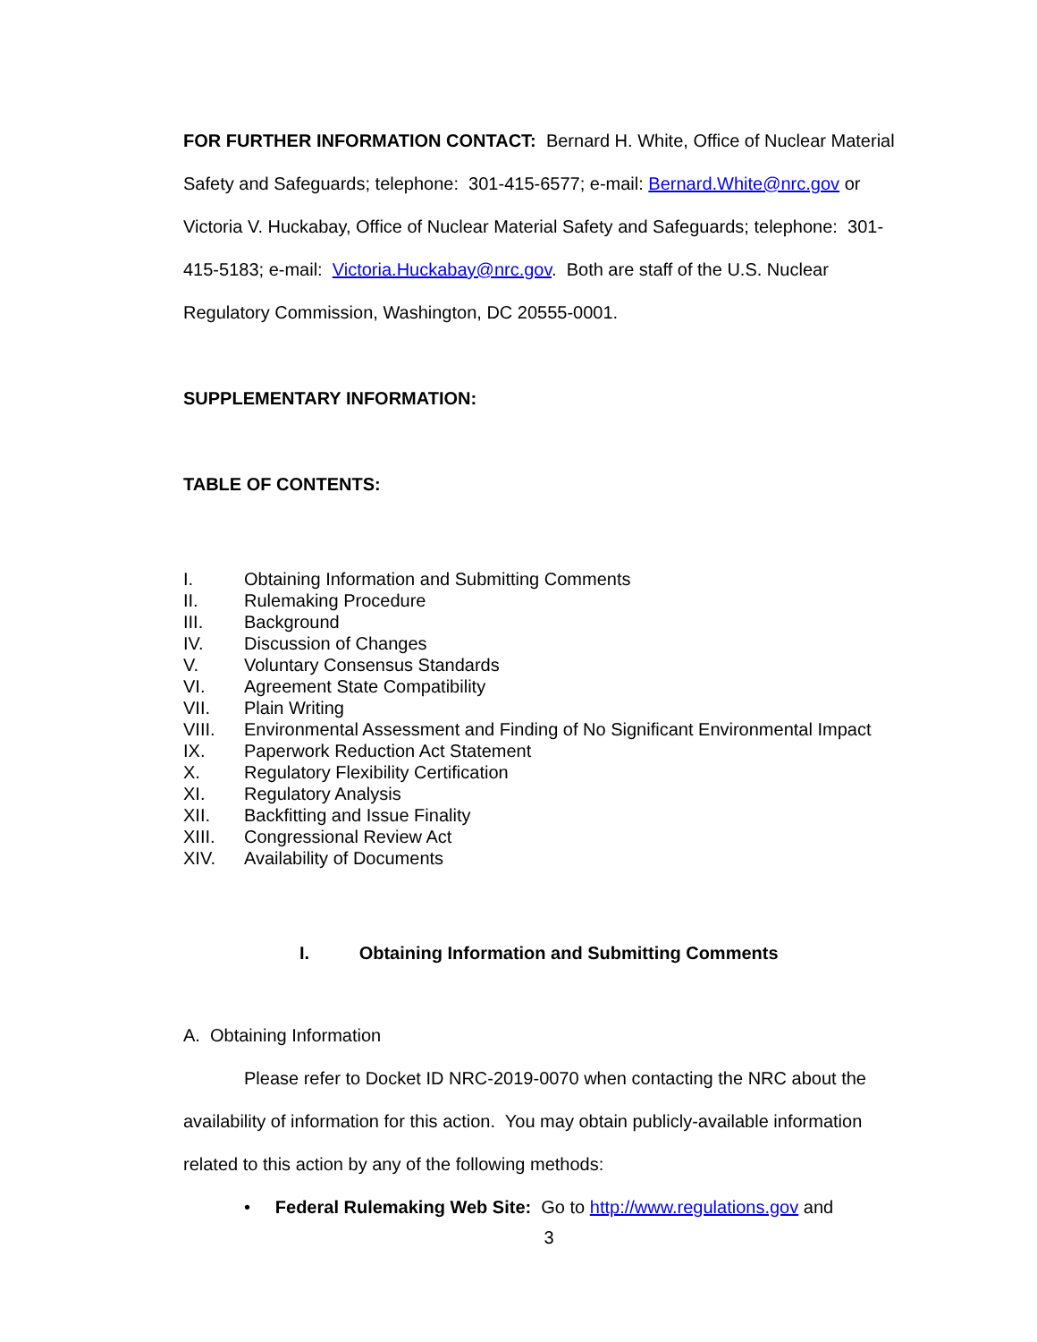FOR FURTHER INFORMATION CONTACT: Bernard H. White, Office of Nuclear Material Safety and Safeguards; telephone: 301-415-6577; e-mail: Bernard.White@nrc.gov or Victoria V. Huckabay, Office of Nuclear Material Safety and Safeguards; telephone: 301-415-5183; e-mail: Victoria.Huckabay@nrc.gov. Both are staff of the U.S. Nuclear Regulatory Commission, Washington, DC 20555-0001.
SUPPLEMENTARY INFORMATION:
TABLE OF CONTENTS:
I. Obtaining Information and Submitting Comments
II. Rulemaking Procedure
III. Background
IV. Discussion of Changes
V. Voluntary Consensus Standards
VI. Agreement State Compatibility
VII. Plain Writing
VIII. Environmental Assessment and Finding of No Significant Environmental Impact
IX. Paperwork Reduction Act Statement
X. Regulatory Flexibility Certification
XI. Regulatory Analysis
XII. Backfitting and Issue Finality
XIII. Congressional Review Act
XIV. Availability of Documents
I. Obtaining Information and Submitting Comments
A. Obtaining Information
Please refer to Docket ID NRC-2019-0070 when contacting the NRC about the availability of information for this action. You may obtain publicly-available information related to this action by any of the following methods:
• Federal Rulemaking Web Site: Go to http://www.regulations.gov and
3